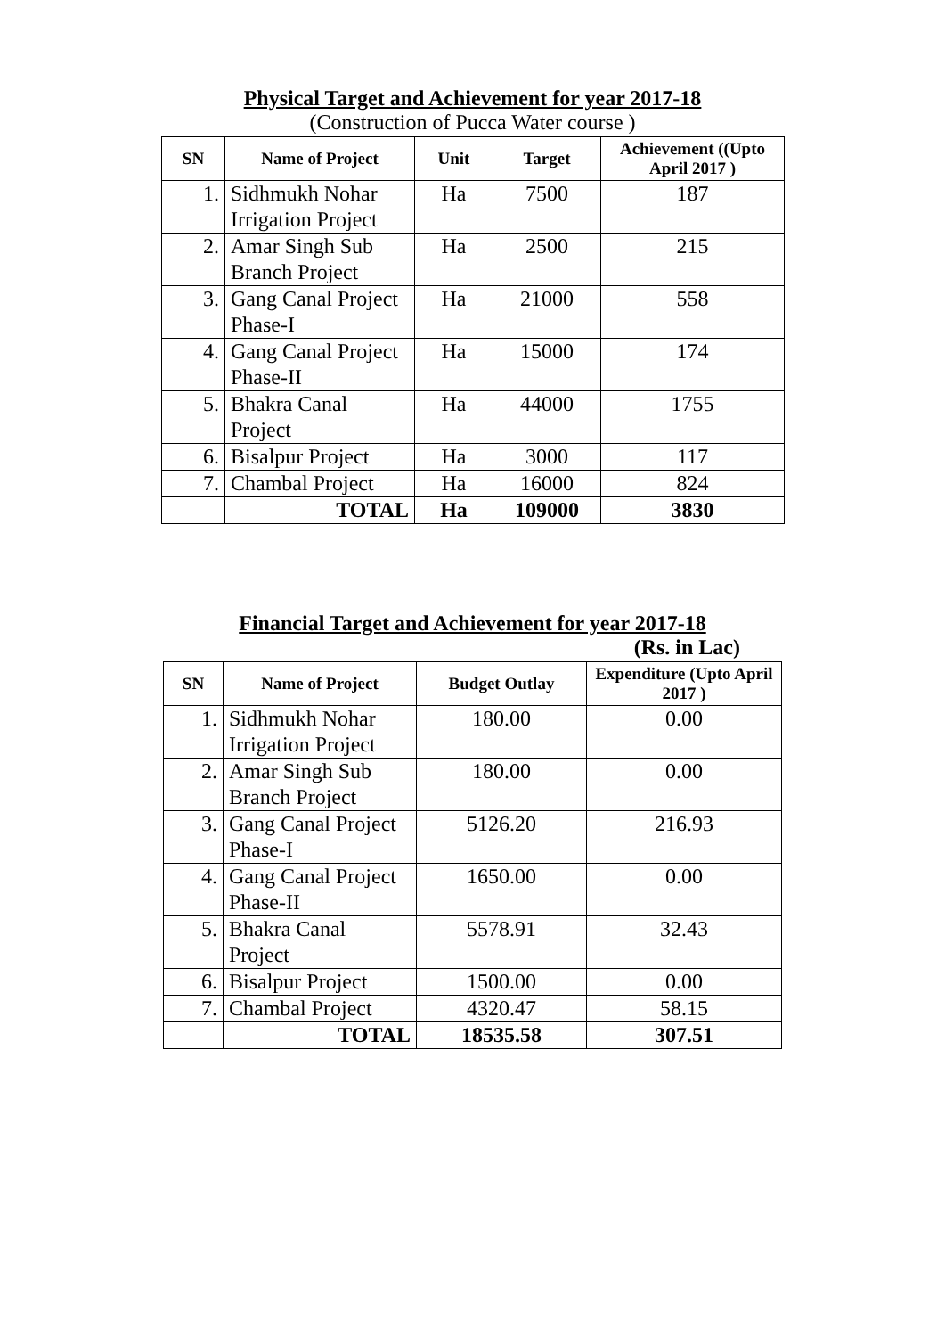Physical Target and Achievement for year 2017-18
(Construction of Pucca Water course )
| SN | Name of Project | Unit | Target | Achievement ((Upto April 2017 ) |
| --- | --- | --- | --- | --- |
| 1. | Sidhmukh Nohar Irrigation Project | Ha | 7500 | 187 |
| 2. | Amar Singh Sub Branch Project | Ha | 2500 | 215 |
| 3. | Gang Canal Project Phase-I | Ha | 21000 | 558 |
| 4. | Gang Canal Project Phase-II | Ha | 15000 | 174 |
| 5. | Bhakra Canal Project | Ha | 44000 | 1755 |
| 6. | Bisalpur Project | Ha | 3000 | 117 |
| 7. | Chambal Project | Ha | 16000 | 824 |
| | TOTAL | Ha | 109000 | 3830 |
Financial Target and Achievement for year 2017-18
(Rs. in Lac)
| SN | Name of Project | Budget Outlay | Expenditure (Upto April 2017 ) |
| --- | --- | --- | --- |
| 1. | Sidhmukh Nohar Irrigation Project | 180.00 | 0.00 |
| 2. | Amar Singh Sub Branch Project | 180.00 | 0.00 |
| 3. | Gang Canal Project Phase-I | 5126.20 | 216.93 |
| 4. | Gang Canal Project Phase-II | 1650.00 | 0.00 |
| 5. | Bhakra Canal Project | 5578.91 | 32.43 |
| 6. | Bisalpur Project | 1500.00 | 0.00 |
| 7. | Chambal Project | 4320.47 | 58.15 |
| | TOTAL | 18535.58 | 307.51 |